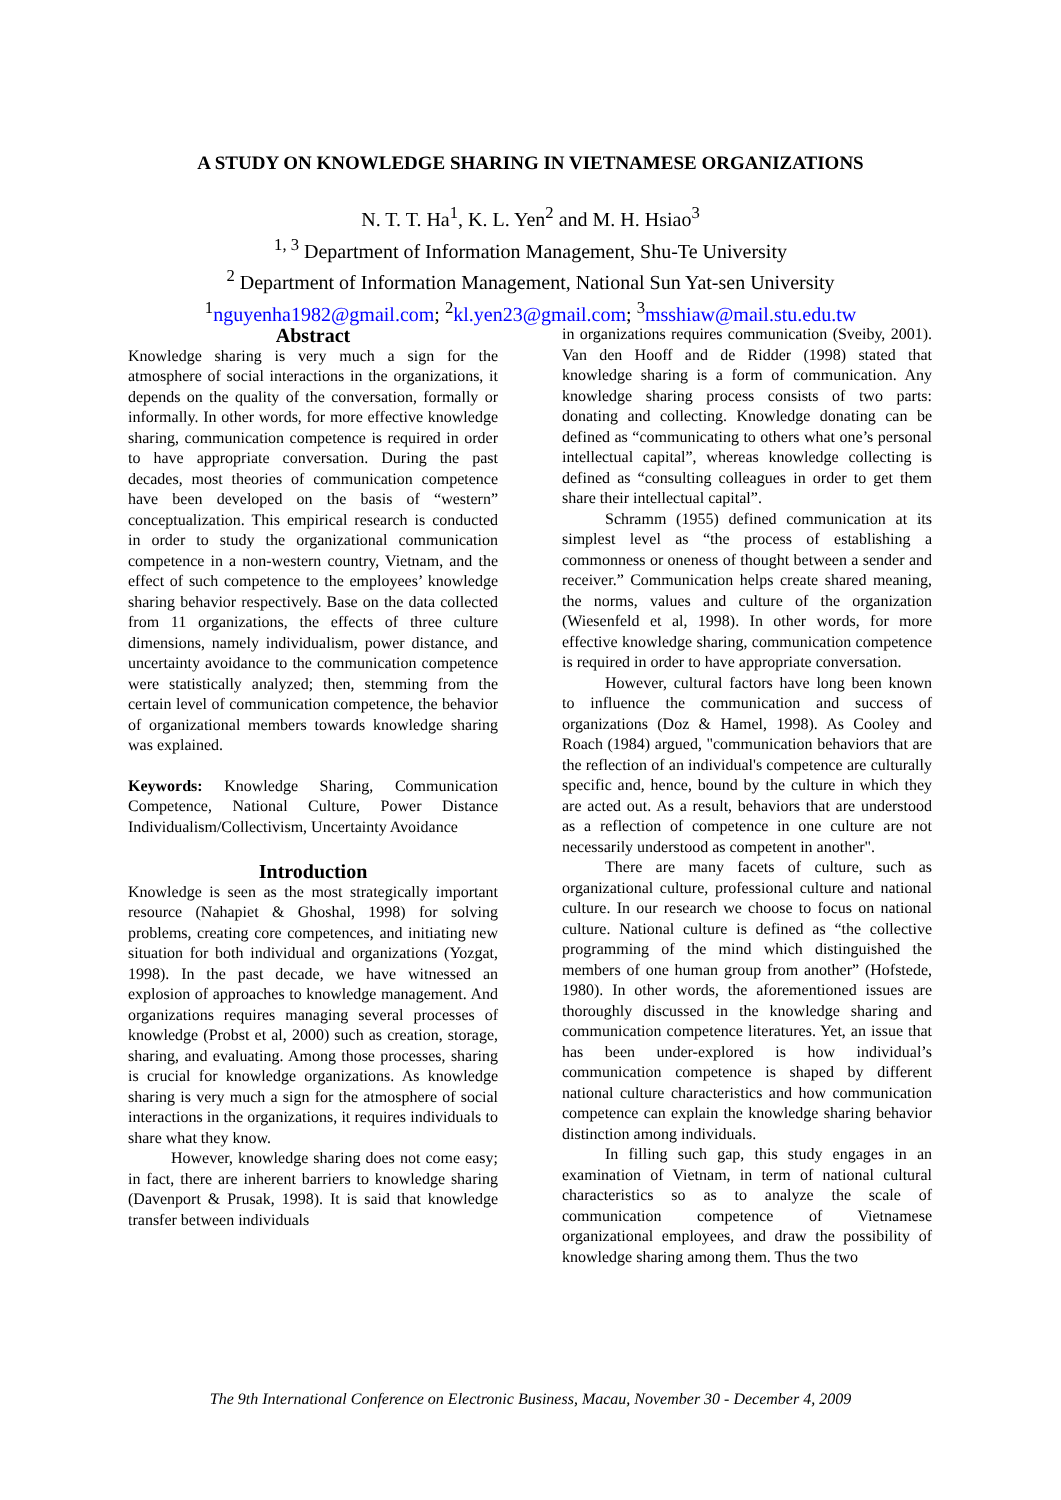A STUDY ON KNOWLEDGE SHARING IN VIETNAMESE ORGANIZATIONS
N. T. T. Ha<sup>1</sup>, K. L. Yen<sup>2</sup> and M. H. Hsiao<sup>3</sup>
<sup>1, 3</sup> Department of Information Management, Shu-Te University
<sup>2</sup> Department of Information Management, National Sun Yat-sen University
<sup>1</sup> nguyenha1982@gmail.com; <sup>2</sup>kl.yen23@gmail.com; <sup>3</sup>msshiaw@mail.stu.edu.tw
Abstract
Knowledge sharing is very much a sign for the atmosphere of social interactions in the organizations, it depends on the quality of the conversation, formally or informally. In other words, for more effective knowledge sharing, communication competence is required in order to have appropriate conversation. During the past decades, most theories of communication competence have been developed on the basis of “western” conceptualization. This empirical research is conducted in order to study the organizational communication competence in a non-western country, Vietnam, and the effect of such competence to the employees’ knowledge sharing behavior respectively. Base on the data collected from 11 organizations, the effects of three culture dimensions, namely individualism, power distance, and uncertainty avoidance to the communication competence were statistically analyzed; then, stemming from the certain level of communication competence, the behavior of organizational members towards knowledge sharing was explained.
Keywords: Knowledge Sharing, Communication Competence, National Culture, Power Distance Individualism/Collectivism, Uncertainty Avoidance
Introduction
Knowledge is seen as the most strategically important resource (Nahapiet & Ghoshal, 1998) for solving problems, creating core competences, and initiating new situation for both individual and organizations (Yozgat, 1998). In the past decade, we have witnessed an explosion of approaches to knowledge management. And organizations requires managing several processes of knowledge (Probst et al, 2000) such as creation, storage, sharing, and evaluating. Among those processes, sharing is crucial for knowledge organizations. As knowledge sharing is very much a sign for the atmosphere of social interactions in the organizations, it requires individuals to share what they know.
However, knowledge sharing does not come easy; in fact, there are inherent barriers to knowledge sharing (Davenport & Prusak, 1998). It is said that knowledge transfer between individuals
in organizations requires communication (Sveiby, 2001). Van den Hooff and de Ridder (1998) stated that knowledge sharing is a form of communication. Any knowledge sharing process consists of two parts: donating and collecting. Knowledge donating can be defined as “communicating to others what one’s personal intellectual capital”, whereas knowledge collecting is defined as “consulting colleagues in order to get them share their intellectual capital”.
Schramm (1955) defined communication at its simplest level as “the process of establishing a commonness or oneness of thought between a sender and receiver.” Communication helps create shared meaning, the norms, values and culture of the organization (Wiesenfeld et al, 1998). In other words, for more effective knowledge sharing, communication competence is required in order to have appropriate conversation.
However, cultural factors have long been known to influence the communication and success of organizations (Doz & Hamel, 1998). As Cooley and Roach (1984) argued, "communication behaviors that are the reflection of an individual's competence are culturally specific and, hence, bound by the culture in which they are acted out. As a result, behaviors that are understood as a reflection of competence in one culture are not necessarily understood as competent in another".
There are many facets of culture, such as organizational culture, professional culture and national culture. In our research we choose to focus on national culture. National culture is defined as “the collective programming of the mind which distinguished the members of one human group from another” (Hofstede, 1980). In other words, the aforementioned issues are thoroughly discussed in the knowledge sharing and communication competence literatures. Yet, an issue that has been under-explored is how individual’s communication competence is shaped by different national culture characteristics and how communication competence can explain the knowledge sharing behavior distinction among individuals.
In filling such gap, this study engages in an examination of Vietnam, in term of national cultural characteristics so as to analyze the scale of communication competence of Vietnamese organizational employees, and draw the possibility of knowledge sharing among them. Thus the two
The 9th International Conference on Electronic Business, Macau, November 30 - December 4, 2009